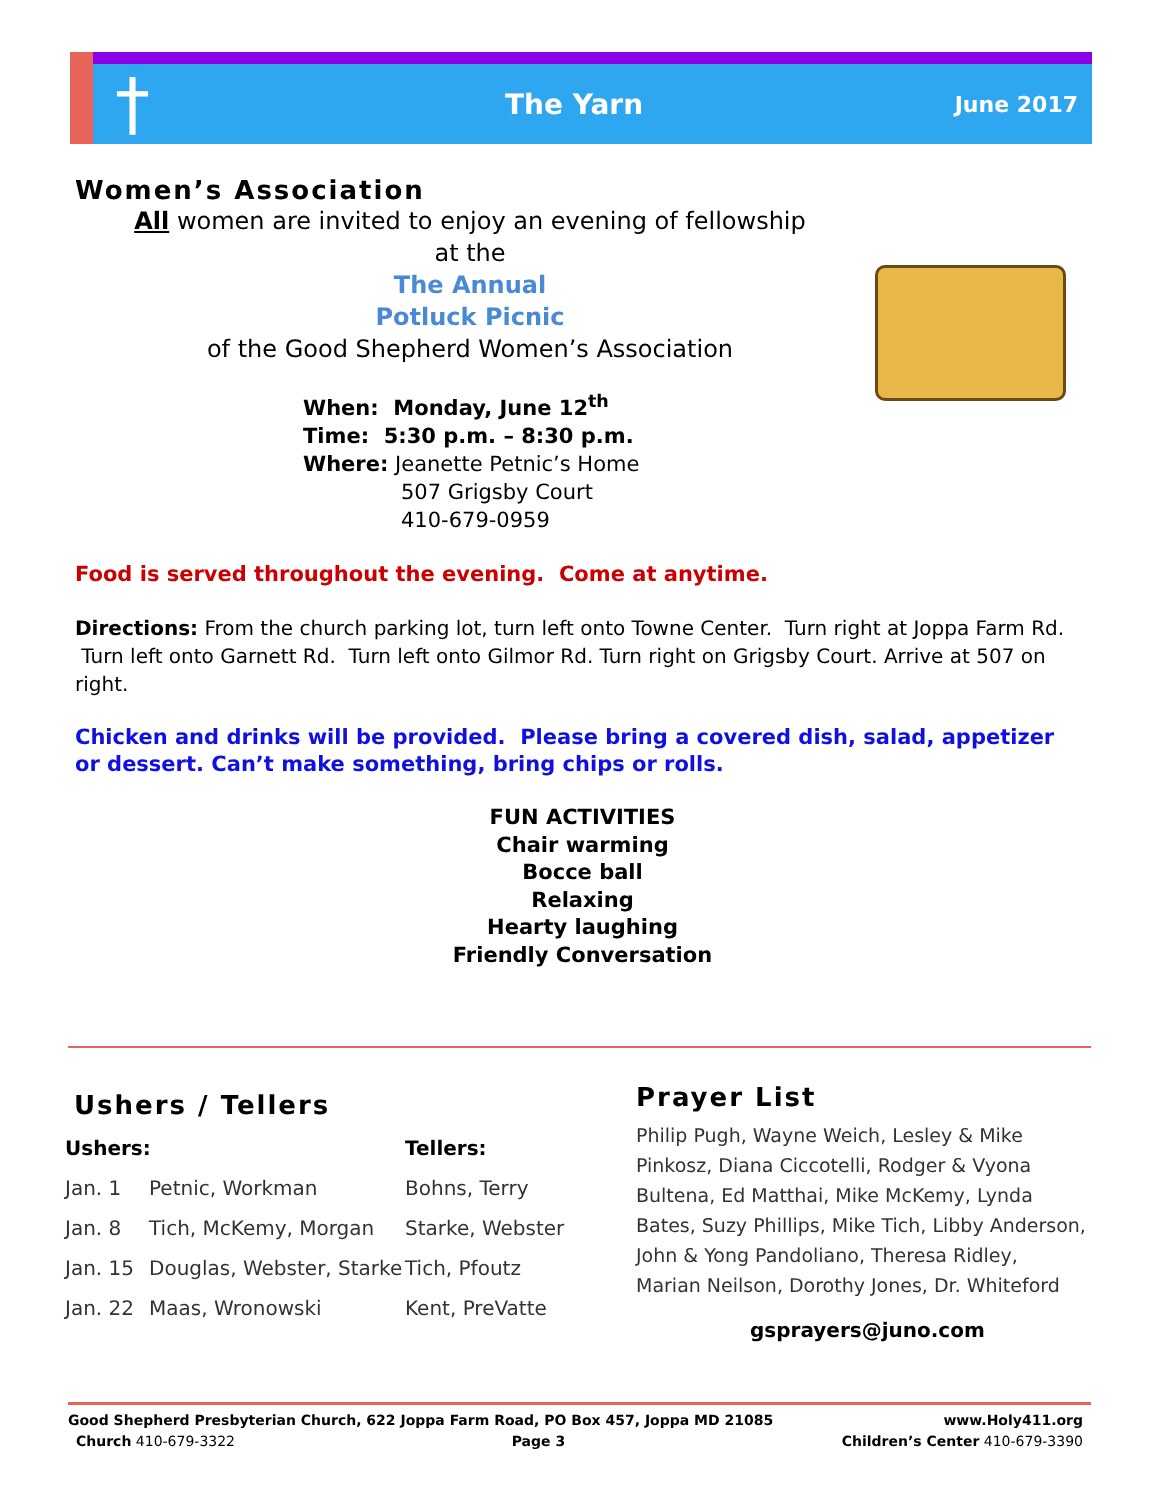† The Yarn June 2017
Women’s Association
All women are invited to enjoy an evening of fellowship
at the
The Annual
Potluck Picnic
of the Good Shepherd Women’s Association
When: Monday, June 12<sup>th</sup>
Time: 5:30 p.m. – 8:30 p.m.
Where: Jeanette Petnic’s Home
507 Grigsby Court
410-679-0959
Food is served throughout the evening. Come at anytime.
Directions: From the church parking lot, turn left onto Towne Center. Turn right at Joppa Farm Rd. Turn left onto Garnett Rd. Turn left onto Gilmor Rd. Turn right on Grigsby Court. Arrive at 507 on right.
Chicken and drinks will be provided. Please bring a covered dish, salad, appetizer or dessert. Can’t make something, bring chips or rolls.
FUN ACTIVITIES
Chair warming
Bocce ball
Relaxing
Hearty laughing
Friendly Conversation
Ushers / Tellers
| Ushers: | | Tellers: |
| Jan. 1 | Petnic, Workman | Bohns, Terry |
| Jan. 8 | Tich, McKemy, Morgan | Starke, Webster |
| Jan. 15 | Douglas, Webster, Starke | Tich, Pfoutz |
| Jan. 22 | Maas, Wronowski | Kent, PreVatte |
Prayer List
Philip Pugh, Wayne Weich, Lesley & Mike Pinkosz, Diana Ciccotelli, Rodger & Vyona Bultena, Ed Matthai, Mike McKemy, Lynda Bates, Suzy Phillips, Mike Tich, Libby Anderson, John & Yong Pandoliano, Theresa Ridley, Marian Neilson, Dorothy Jones, Dr. Whiteford
gsprayers@juno.com
Good Shepherd Presbyterian Church, 622 Joppa Farm Road, PO Box 457, Joppa MD 21085 www.Holy411.org
Church 410-679-3322 Page 3 Children’s Center 410-679-3390